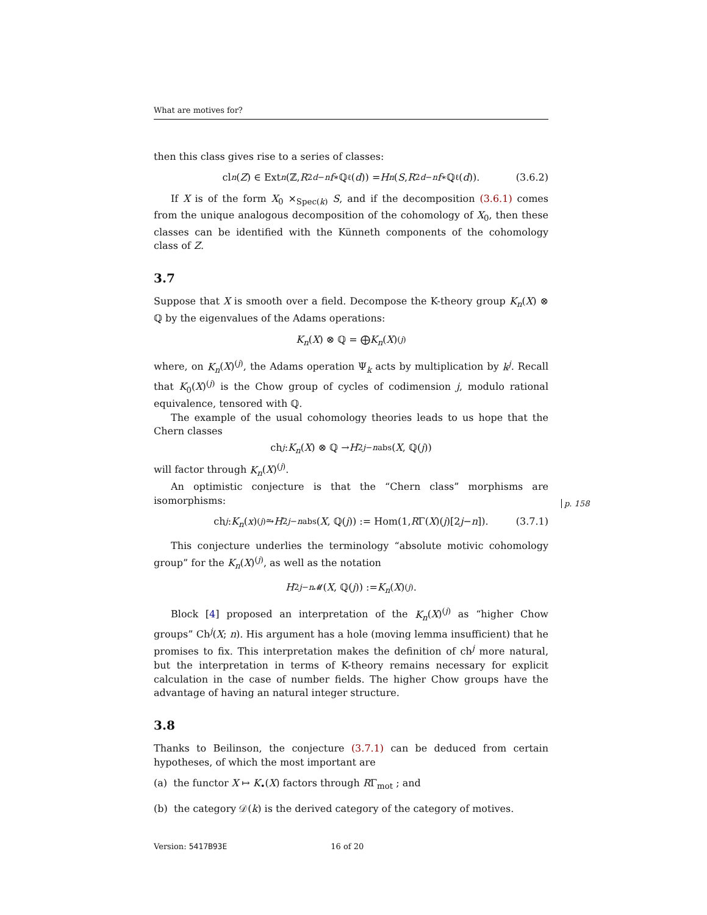What are motives for?
then this class gives rise to a series of classes:
cl<sub>n</sub> (Z) ∈ Ext<sup>n</sup> (ℤ, R<sup>2d−n</sup> f<sub>∗</sub>ℚ<sub>ℓ</sub>(d)) = H<sup>n</sup> (S, R<sup>2d−n</sup> f<sub>∗</sub>ℚ<sub>ℓ</sub>(d)). (3.6.2)
If X is of the form X<sub>0</sub> ×<sub>Spec(k)</sub> S, and if the decomposition (3.6.1) comes from the unique analogous decomposition of the cohomology of X<sub>0</sub>, then these classes can be identified with the Künneth components of the cohomology class of Z.
3.7
Suppose that X is smooth over a field. Decompose the K-theory group K<sub>n</sub>(X) ⊗ ℚ by the eigenvalues of the Adams operations:
K<sub>n</sub> (X) ⊗ ℚ = ⨁ K<sub>n</sub> (X)<sup>(j)</sup>
where, on K<sub>n</sub>(X)<sup>(j)</sup>, the Adams operation Ψ<sub>k</sub> acts by multiplication by k<sup>j</sup>. Recall that K<sub>0</sub>(X)<sup>(j)</sup> is the Chow group of cycles of codimension j, modulo rational equivalence, tensored with ℚ.
The example of the usual cohomology theories leads to us hope that the Chern classes
ch<sup>j</sup> : K<sub>n</sub> (X) ⊗ ℚ → H<sup>2j−n</sup><sub>abs</sub>(X, ℚ(j))
will factor through K<sub>n</sub>(X)<sup>(j)</sup>.
An optimistic conjecture is that the “Chern class” morphisms are isomorphisms:
ch<sup>j</sup> : K<sub>n</sub> (x)<sup>(j)</sup> ⥲ H<sup>2j−n</sup><sub>abs</sub>(X, ℚ(j)) := Hom(1, R Γ(X)(j)[2 j − n]). (3.7.1)
This conjecture underlies the terminology “absolute motivic cohomology group” for the K<sub>n</sub>(X)<sup>(j)</sup>, as well as the notation
H<sup>2j−n</sup><sub>𝓜</sub>(X, ℚ(j)) := K<sub>n</sub> (X)<sup>(j)</sup>.
Block [4] proposed an interpretation of the K<sub>n</sub>(X)<sup>(j)</sup> as “higher Chow groups” Ch<sup>j</sup>(X; n). His argument has a hole (moving lemma insufficient) that he promises to fix. This interpretation makes the definition of ch<sup>j</sup> more natural, but the interpretation in terms of K-theory remains necessary for explicit calculation in the case of number fields. The higher Chow groups have the advantage of having an natural integer structure.
3.8
Thanks to Beilinson, the conjecture (3.7.1) can be deduced from certain hypotheses, of which the most important are
(a) the functor X ↦ K<sub>•</sub>(X) factors through RΓ<sub>mot</sub> ; and
(b) the category 𝒟(k) is the derived category of the category of motives.
Version: 5417B93E 16 of 20
p. 158